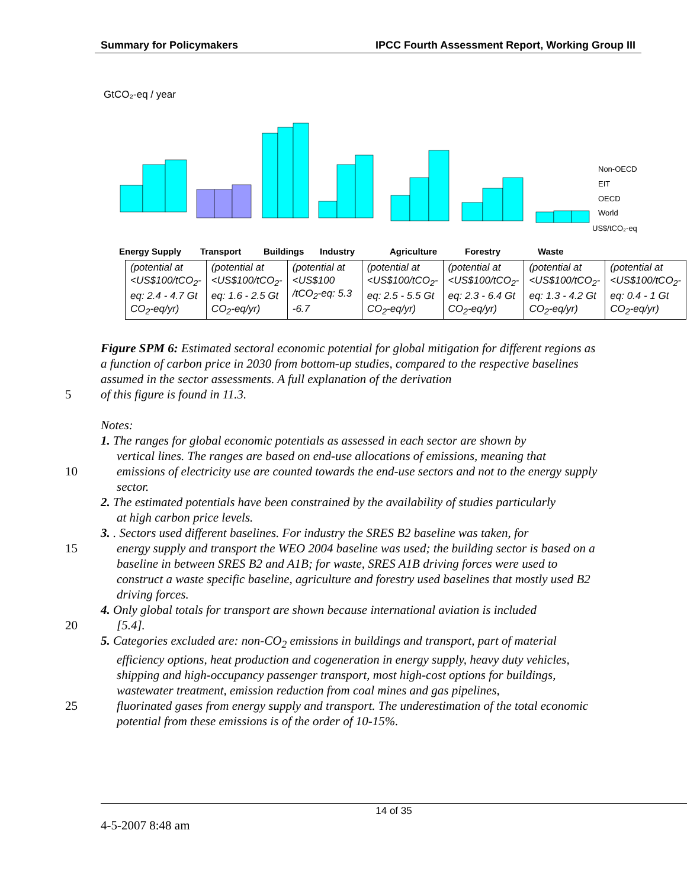Summary for Policymakers IPCC Fourth Assessment Report, Working Group III
GtCO₂-eq / year
Energy Supply
Transport
Buildings
Industry
Agriculture
Forestry
Waste
Non-OECD
EIT
OECD
World
US$/tCO₂-eq
| (potential at <US$100/tCO<sub>2</sub>-eq: 2.4 - 4.7 Gt CO<sub>2</sub>-eq/yr) | (potential at <US$100/tCO<sub>2</sub>-eq: 1.6 - 2.5 Gt CO<sub>2</sub>-eq/yr) | (potential at <US$100 /tCO<sub>2</sub>-eq: 5.3 -6.7 | (potential at <US$100/tCO<sub>2</sub>-eq: 2.5 - 5.5 Gt CO<sub>2</sub>-eq/yr) | (potential at <US$100/tCO<sub>2</sub>-eq: 2.3 - 6.4 Gt CO<sub>2</sub>-eq/yr) | (potential at <US$100/tCO<sub>2</sub>-eq: 1.3 - 4.2 Gt CO<sub>2</sub>-eq/yr) | (potential at <US$100/tCO<sub>2</sub>-eq: 0.4 - 1 Gt CO<sub>2</sub>-eq/yr) |
Figure SPM 6: Estimated sectoral economic potential for global mitigation for different regions as a function of carbon price in 2030 from bottom-up studies, compared to the respective baselines assumed in the sector assessments. A full explanation of the derivation
5 of this figure is found in 11.3.
Notes:
1. The ranges for global economic potentials as assessed in each sector are shown by
vertical lines. The ranges are based on end-use allocations of emissions, meaning that
10 emissions of electricity use are counted towards the end-use sectors and not to the energy supply sector.
2. The estimated potentials have been constrained by the availability of studies particularly
at high carbon price levels.
3. . Sectors used different baselines. For industry the SRES B2 baseline was taken, for
15 energy supply and transport the WEO 2004 baseline was used; the building sector is based on a baseline in between SRES B2 and A1B; for waste, SRES A1B driving forces were used to construct a waste specific baseline, agriculture and forestry used baselines that mostly used B2 driving forces.
4. Only global totals for transport are shown because international aviation is included
20 [5.4].
5. Categories excluded are: non-CO<sub>2</sub> emissions in buildings and transport, part of material
efficiency options, heat production and cogeneration in energy supply, heavy duty vehicles, shipping and high-occupancy passenger transport, most high-cost options for buildings, wastewater treatment, emission reduction from coal mines and gas pipelines,
25 fluorinated gases from energy supply and transport. The underestimation of the total economic potential from these emissions is of the order of 10-15%.
14 of 35
4-5-2007 8:48 am